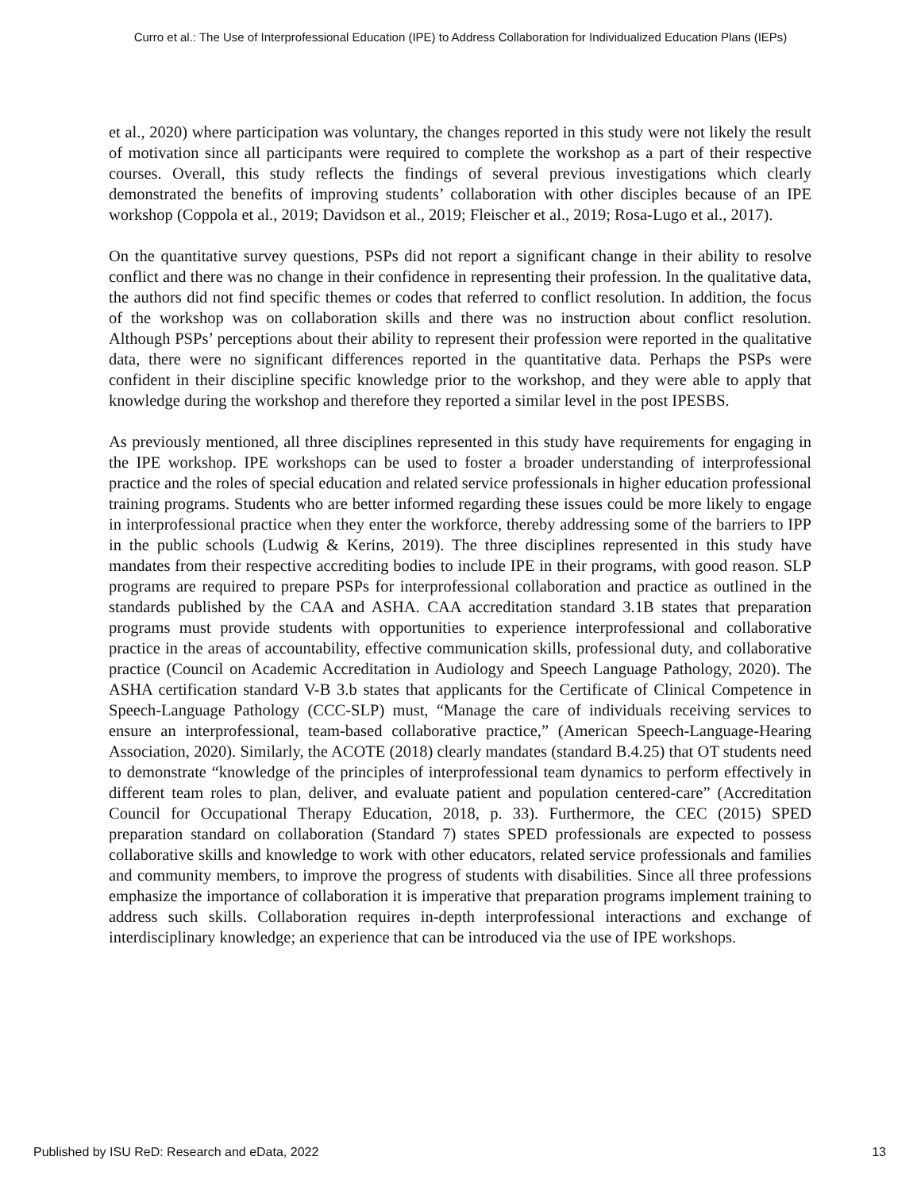Curro et al.: The Use of Interprofessional Education (IPE) to Address Collaboration for Individualized Education Plans (IEPs)
et al., 2020) where participation was voluntary, the changes reported in this study were not likely the result of motivation since all participants were required to complete the workshop as a part of their respective courses. Overall, this study reflects the findings of several previous investigations which clearly demonstrated the benefits of improving students’ collaboration with other disciples because of an IPE workshop (Coppola et al., 2019; Davidson et al., 2019; Fleischer et al., 2019; Rosa-Lugo et al., 2017).
On the quantitative survey questions, PSPs did not report a significant change in their ability to resolve conflict and there was no change in their confidence in representing their profession. In the qualitative data, the authors did not find specific themes or codes that referred to conflict resolution. In addition, the focus of the workshop was on collaboration skills and there was no instruction about conflict resolution. Although PSPs’ perceptions about their ability to represent their profession were reported in the qualitative data, there were no significant differences reported in the quantitative data. Perhaps the PSPs were confident in their discipline specific knowledge prior to the workshop, and they were able to apply that knowledge during the workshop and therefore they reported a similar level in the post IPESBS.
As previously mentioned, all three disciplines represented in this study have requirements for engaging in the IPE workshop. IPE workshops can be used to foster a broader understanding of interprofessional practice and the roles of special education and related service professionals in higher education professional training programs. Students who are better informed regarding these issues could be more likely to engage in interprofessional practice when they enter the workforce, thereby addressing some of the barriers to IPP in the public schools (Ludwig & Kerins, 2019). The three disciplines represented in this study have mandates from their respective accrediting bodies to include IPE in their programs, with good reason. SLP programs are required to prepare PSPs for interprofessional collaboration and practice as outlined in the standards published by the CAA and ASHA. CAA accreditation standard 3.1B states that preparation programs must provide students with opportunities to experience interprofessional and collaborative practice in the areas of accountability, effective communication skills, professional duty, and collaborative practice (Council on Academic Accreditation in Audiology and Speech Language Pathology, 2020). The ASHA certification standard V-B 3.b states that applicants for the Certificate of Clinical Competence in Speech-Language Pathology (CCC-SLP) must, “Manage the care of individuals receiving services to ensure an interprofessional, team-based collaborative practice,” (American Speech-Language-Hearing Association, 2020). Similarly, the ACOTE (2018) clearly mandates (standard B.4.25) that OT students need to demonstrate “knowledge of the principles of interprofessional team dynamics to perform effectively in different team roles to plan, deliver, and evaluate patient and population centered-care” (Accreditation Council for Occupational Therapy Education, 2018, p. 33). Furthermore, the CEC (2015) SPED preparation standard on collaboration (Standard 7) states SPED professionals are expected to possess collaborative skills and knowledge to work with other educators, related service professionals and families and community members, to improve the progress of students with disabilities. Since all three professions emphasize the importance of collaboration it is imperative that preparation programs implement training to address such skills. Collaboration requires in-depth interprofessional interactions and exchange of interdisciplinary knowledge; an experience that can be introduced via the use of IPE workshops.
Published by ISU ReD: Research and eData, 2022 13